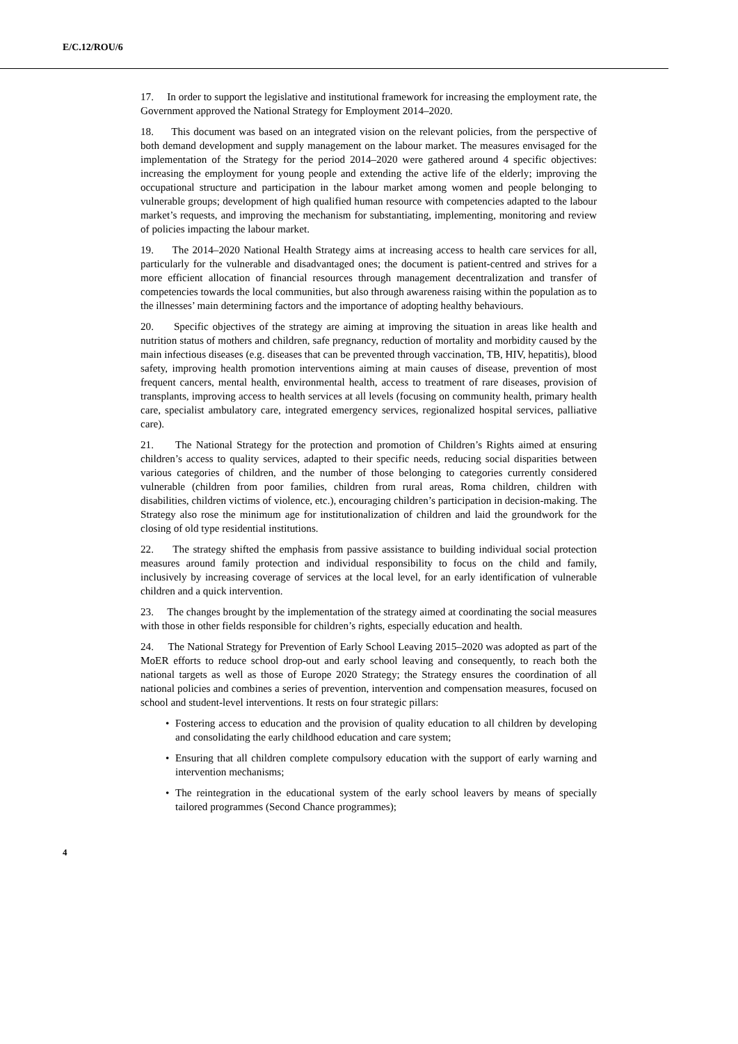E/C.12/ROU/6
17. In order to support the legislative and institutional framework for increasing the employment rate, the Government approved the National Strategy for Employment 2014–2020.
18. This document was based on an integrated vision on the relevant policies, from the perspective of both demand development and supply management on the labour market. The measures envisaged for the implementation of the Strategy for the period 2014–2020 were gathered around 4 specific objectives: increasing the employment for young people and extending the active life of the elderly; improving the occupational structure and participation in the labour market among women and people belonging to vulnerable groups; development of high qualified human resource with competencies adapted to the labour market’s requests, and improving the mechanism for substantiating, implementing, monitoring and review of policies impacting the labour market.
19. The 2014–2020 National Health Strategy aims at increasing access to health care services for all, particularly for the vulnerable and disadvantaged ones; the document is patient-centred and strives for a more efficient allocation of financial resources through management decentralization and transfer of competencies towards the local communities, but also through awareness raising within the population as to the illnesses’ main determining factors and the importance of adopting healthy behaviours.
20. Specific objectives of the strategy are aiming at improving the situation in areas like health and nutrition status of mothers and children, safe pregnancy, reduction of mortality and morbidity caused by the main infectious diseases (e.g. diseases that can be prevented through vaccination, TB, HIV, hepatitis), blood safety, improving health promotion interventions aiming at main causes of disease, prevention of most frequent cancers, mental health, environmental health, access to treatment of rare diseases, provision of transplants, improving access to health services at all levels (focusing on community health, primary health care, specialist ambulatory care, integrated emergency services, regionalized hospital services, palliative care).
21. The National Strategy for the protection and promotion of Children’s Rights aimed at ensuring children’s access to quality services, adapted to their specific needs, reducing social disparities between various categories of children, and the number of those belonging to categories currently considered vulnerable (children from poor families, children from rural areas, Roma children, children with disabilities, children victims of violence, etc.), encouraging children’s participation in decision-making. The Strategy also rose the minimum age for institutionalization of children and laid the groundwork for the closing of old type residential institutions.
22. The strategy shifted the emphasis from passive assistance to building individual social protection measures around family protection and individual responsibility to focus on the child and family, inclusively by increasing coverage of services at the local level, for an early identification of vulnerable children and a quick intervention.
23. The changes brought by the implementation of the strategy aimed at coordinating the social measures with those in other fields responsible for children’s rights, especially education and health.
24. The National Strategy for Prevention of Early School Leaving 2015–2020 was adopted as part of the MoER efforts to reduce school drop-out and early school leaving and consequently, to reach both the national targets as well as those of Europe 2020 Strategy; the Strategy ensures the coordination of all national policies and combines a series of prevention, intervention and compensation measures, focused on school and student-level interventions. It rests on four strategic pillars:
• Fostering access to education and the provision of quality education to all children by developing and consolidating the early childhood education and care system;
• Ensuring that all children complete compulsory education with the support of early warning and intervention mechanisms;
• The reintegration in the educational system of the early school leavers by means of specially tailored programmes (Second Chance programmes);
4